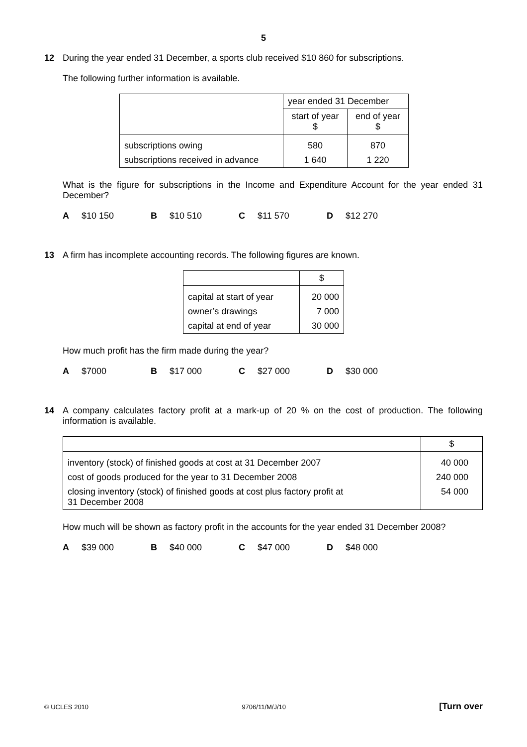5
12 During the year ended 31 December, a sports club received $10 860 for subscriptions.
The following further information is available.
| | year ended 31 December | |
| --- | --- | --- |
| | start of year $ | end of year $ |
| subscriptions owing | 580 | 870 |
| subscriptions received in advance | 1 640 | 1 220 |
What is the figure for subscriptions in the Income and Expenditure Account for the year ended 31 December?
A $10 150 B $10 510 C $11 570 D $12 270
13 A firm has incomplete accounting records. The following figures are known.
| | $ |
| --- | --- |
| capital at start of year | 20 000 |
| owner’s drawings | 7 000 |
| capital at end of year | 30 000 |
How much profit has the firm made during the year?
A $7000 B $17 000 C $27 000 D $30 000
14 A company calculates factory profit at a mark-up of 20 % on the cost of production. The following information is available.
| | $ |
| --- | --- |
| inventory (stock) of finished goods at cost at 31 December 2007 | 40 000 |
| cost of goods produced for the year to 31 December 2008 | 240 000 |
| closing inventory (stock) of finished goods at cost plus factory profit at 31 December 2008 | 54 000 |
How much will be shown as factory profit in the accounts for the year ended 31 December 2008?
A $39 000 B $40 000 C $47 000 D $48 000
© UCLES 2010 9706/11/M/J/10 [Turn over